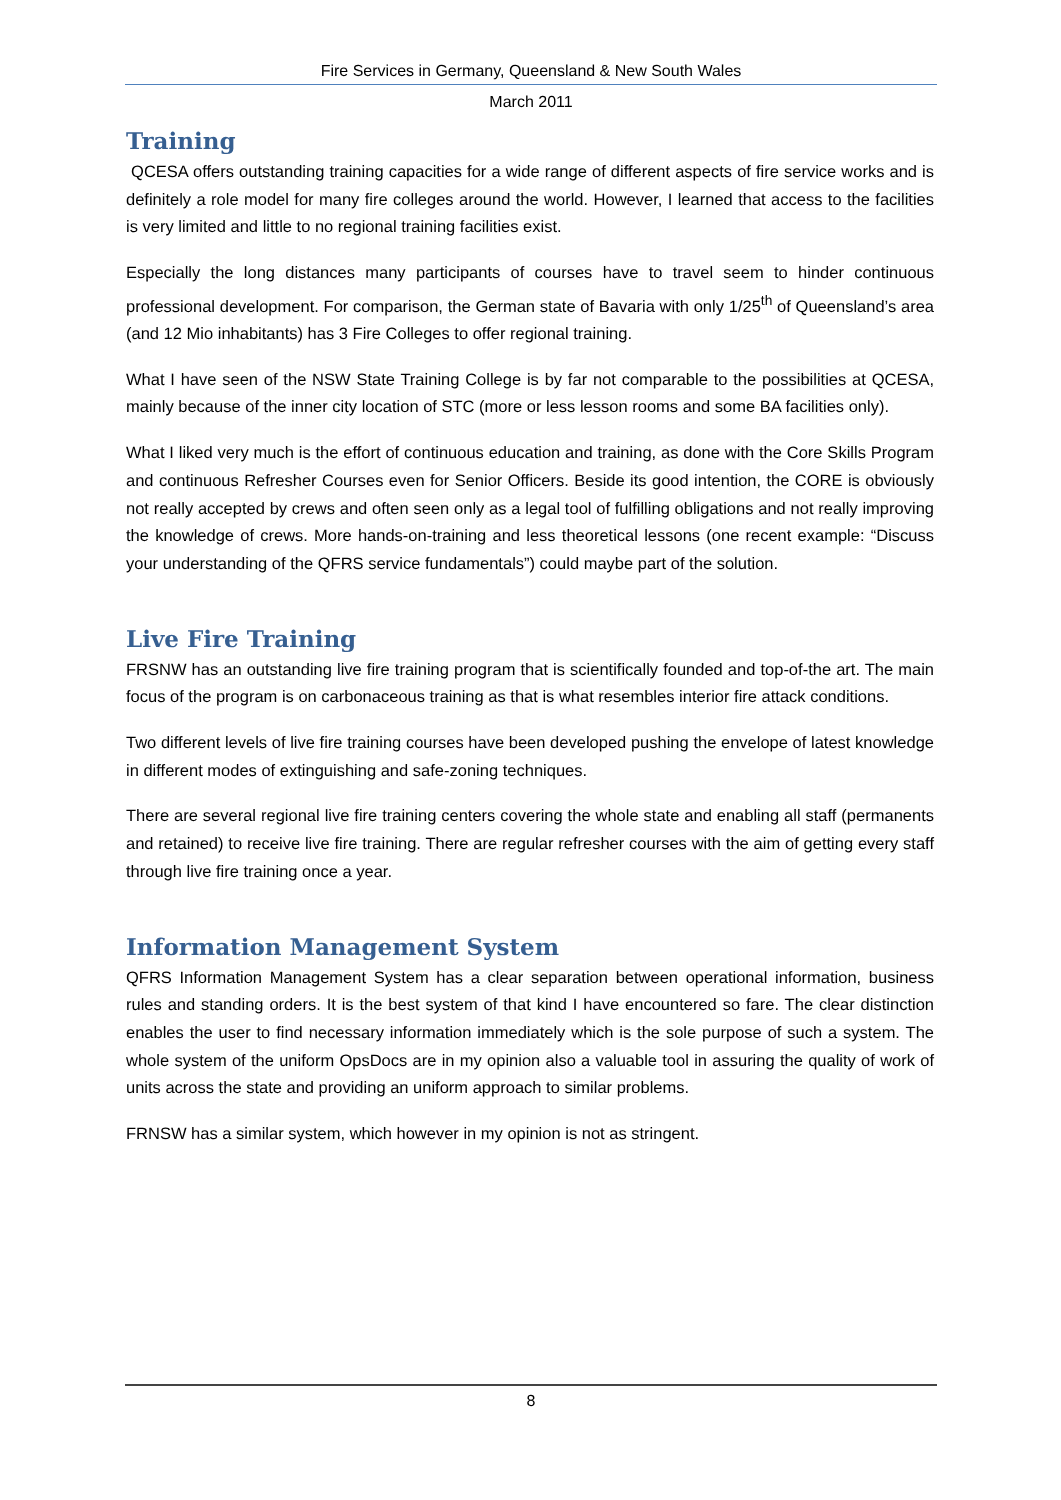Fire Services in Germany, Queensland & New South Wales
March 2011
Training
QCESA offers outstanding training capacities for a wide range of different aspects of fire service works and is definitely a role model for many fire colleges around the world. However, I learned that access to the facilities is very limited and little to no regional training facilities exist.
Especially the long distances many participants of courses have to travel seem to hinder continuous professional development. For comparison, the German state of Bavaria with only 1/25<sup>th</sup> of Queensland’s area (and 12 Mio inhabitants) has 3 Fire Colleges to offer regional training.
What I have seen of the NSW State Training College is by far not comparable to the possibilities at QCESA, mainly because of the inner city location of STC (more or less lesson rooms and some BA facilities only).
What I liked very much is the effort of continuous education and training, as done with the Core Skills Program and continuous Refresher Courses even for Senior Officers. Beside its good intention, the CORE is obviously not really accepted by crews and often seen only as a legal tool of fulfilling obligations and not really improving the knowledge of crews. More hands-on-training and less theoretical lessons (one recent example: “Discuss your understanding of the QFRS service fundamentals”) could maybe part of the solution.
Live Fire Training
FRSNW has an outstanding live fire training program that is scientifically founded and top-of-the art. The main focus of the program is on carbonaceous training as that is what resembles interior fire attack conditions.
Two different levels of live fire training courses have been developed pushing the envelope of latest knowledge in different modes of extinguishing and safe-zoning techniques.
There are several regional live fire training centers covering the whole state and enabling all staff (permanents and retained) to receive live fire training. There are regular refresher courses with the aim of getting every staff through live fire training once a year.
Information Management System
QFRS Information Management System has a clear separation between operational information, business rules and standing orders. It is the best system of that kind I have encountered so fare. The clear distinction enables the user to find necessary information immediately which is the sole purpose of such a system. The whole system of the uniform OpsDocs are in my opinion also a valuable tool in assuring the quality of work of units across the state and providing an uniform approach to similar problems.
FRNSW has a similar system, which however in my opinion is not as stringent.
8